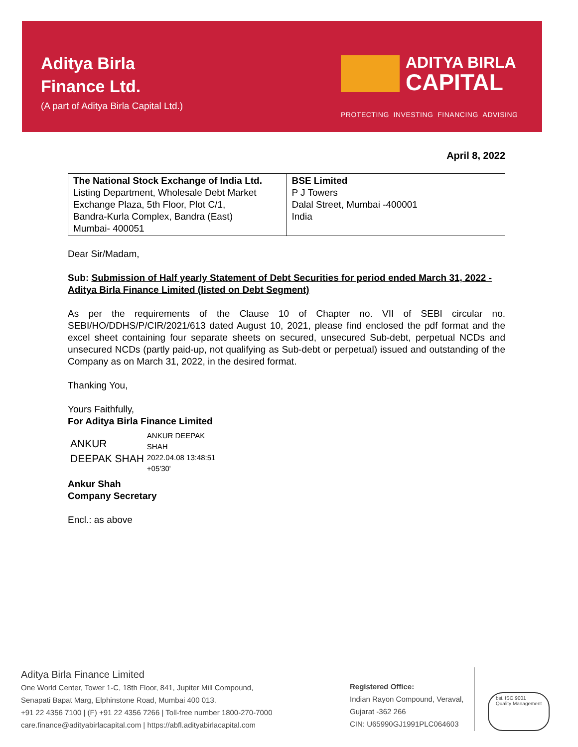Aditya Birla
Finance Ltd.
(A part of Aditya Birla Capital Ltd.)
ADITYA BIRLA
CAPITAL
PROTECTING INVESTING FINANCING ADVISING
April 8, 2022
| The National Stock Exchange of India Ltd. Listing Department, Wholesale Debt Market Exchange Plaza, 5th Floor, Plot C/1, Bandra-Kurla Complex, Bandra (East) Mumbai- 400051 | BSE Limited P J Towers Dalal Street, Mumbai -400001 India |
Dear Sir/Madam,
Sub: Submission of Half yearly Statement of Debt Securities for period ended March 31, 2022 - Aditya Birla Finance Limited (listed on Debt Segment)
As per the requirements of the Clause 10 of Chapter no. VII of SEBI circular no. SEBI/HO/DDHS/P/CIR/2021/613 dated August 10, 2021, please find enclosed the pdf format and the excel sheet containing four separate sheets on secured, unsecured Sub-debt, perpetual NCDs and unsecured NCDs (partly paid-up, not qualifying as Sub-debt or perpetual) issued and outstanding of the Company as on March 31, 2022, in the desired format.
Thanking You,
Yours Faithfully,
For Aditya Birla Finance Limited
ANKUR
DEEPAK SHAH
ANKUR DEEPAK
SHAH
2022.04.08 13:48:51
+05'30'
Ankur Shah
Company Secretary
Encl.: as above
Aditya Birla Finance Limited
One World Center, Tower 1-C, 18th Floor, 841, Jupiter Mill Compound,
Senapati Bapat Marg, Elphinstone Road, Mumbai 400 013.
+91 22 4356 7100 | (F) +91 22 4356 7266 | Toll-free number 1800-270-7000
care.finance@adityabirlacapital.com | https://abfl.adityabirlacapital.com
Registered Office:
Indian Rayon Compound, Veraval,
Gujarat -362 266
CIN: U65990GJ1991PLC064603
bsi. ISO 9001
Quality Management